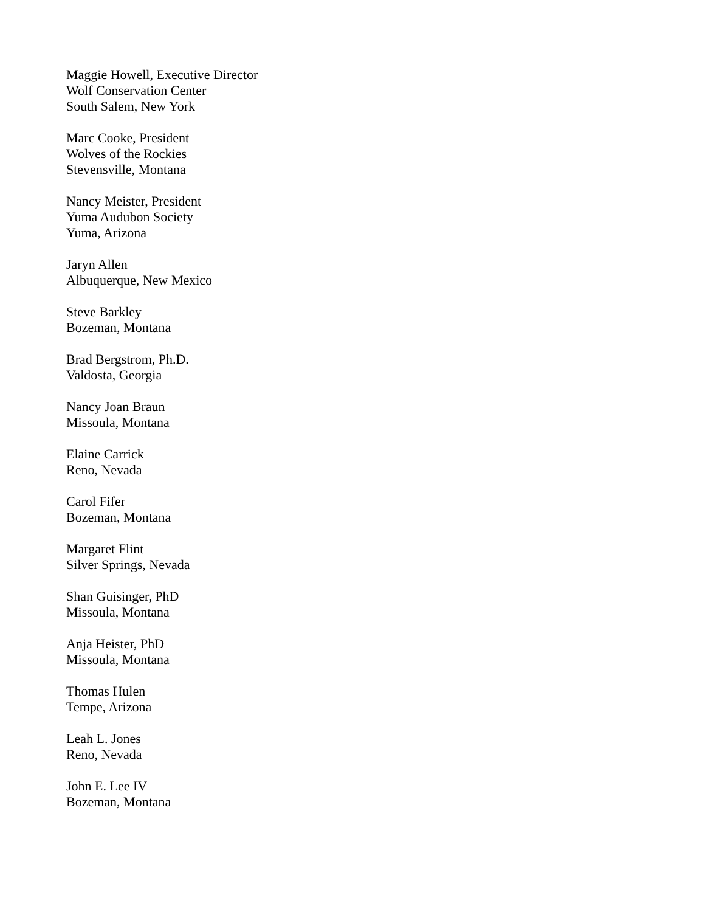Maggie Howell, Executive Director
Wolf Conservation Center
South Salem, New York
Marc Cooke, President
Wolves of the Rockies
Stevensville, Montana
Nancy Meister, President
Yuma Audubon Society
Yuma, Arizona
Jaryn Allen
Albuquerque, New Mexico
Steve Barkley
Bozeman, Montana
Brad Bergstrom, Ph.D.
Valdosta, Georgia
Nancy Joan Braun
Missoula, Montana
Elaine Carrick
Reno, Nevada
Carol Fifer
Bozeman, Montana
Margaret Flint
Silver Springs, Nevada
Shan Guisinger, PhD
Missoula, Montana
Anja Heister, PhD
Missoula, Montana
Thomas Hulen
Tempe, Arizona
Leah L. Jones
Reno, Nevada
John E. Lee IV
Bozeman, Montana